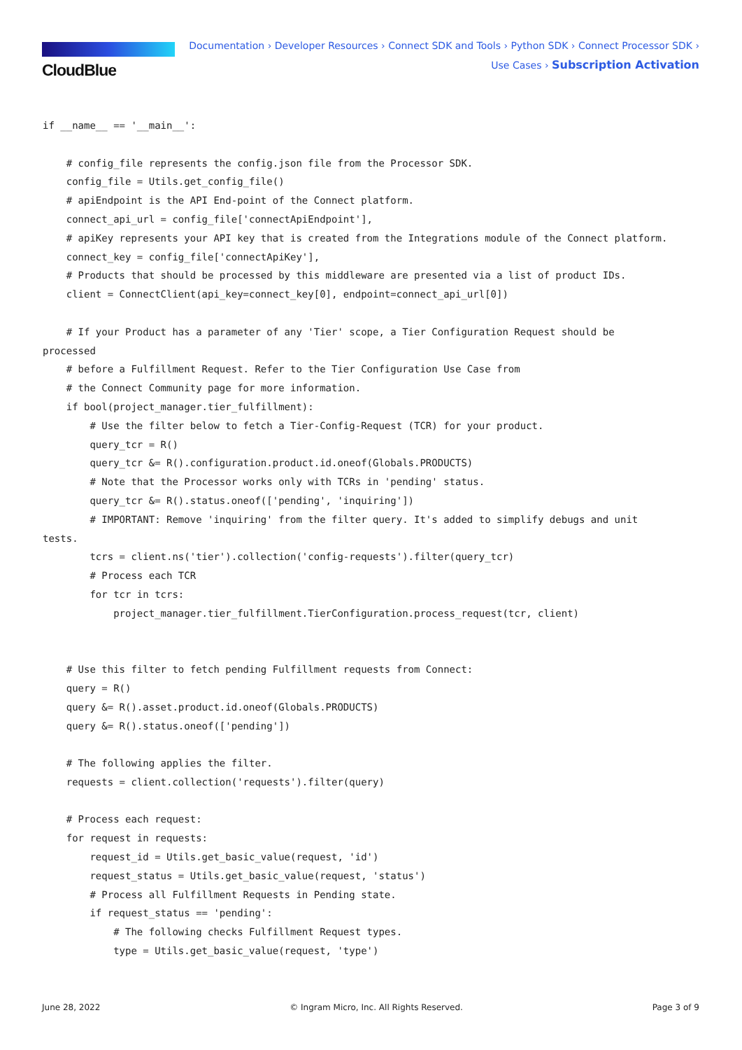CloudBlue
Documentation › Developer Resources › Connect SDK and Tools › Python SDK › Connect Processor SDK ›
Use Cases › Subscription Activation
if __name__ == '__main__':

    # config_file represents the config.json file from the Processor SDK.
    config_file = Utils.get_config_file()
    # apiEndpoint is the API End-point of the Connect platform.
    connect_api_url = config_file['connectApiEndpoint'],
    # apiKey represents your API key that is created from the Integrations module of the Connect platform.
    connect_key = config_file['connectApiKey'],
    # Products that should be processed by this middleware are presented via a list of product IDs.
    client = ConnectClient(api_key=connect_key[0], endpoint=connect_api_url[0])

    # If your Product has a parameter of any 'Tier' scope, a Tier Configuration Request should be
processed
    # before a Fulfillment Request. Refer to the Tier Configuration Use Case from
    # the Connect Community page for more information.
    if bool(project_manager.tier_fulfillment):
        # Use the filter below to fetch a Tier-Config-Request (TCR) for your product.
        query_tcr = R()
        query_tcr &= R().configuration.product.id.oneof(Globals.PRODUCTS)
        # Note that the Processor works only with TCRs in 'pending' status.
        query_tcr &= R().status.oneof(['pending', 'inquiring'])
        # IMPORTANT: Remove 'inquiring' from the filter query. It's added to simplify debugs and unit
tests.
        tcrs = client.ns('tier').collection('config-requests').filter(query_tcr)
        # Process each TCR
        for tcr in tcrs:
            project_manager.tier_fulfillment.TierConfiguration.process_request(tcr, client)


    # Use this filter to fetch pending Fulfillment requests from Connect:
    query = R()
    query &= R().asset.product.id.oneof(Globals.PRODUCTS)
    query &= R().status.oneof(['pending'])

    # The following applies the filter.
    requests = client.collection('requests').filter(query)

    # Process each request:
    for request in requests:
        request_id = Utils.get_basic_value(request, 'id')
        request_status = Utils.get_basic_value(request, 'status')
        # Process all Fulfillment Requests in Pending state.
        if request_status == 'pending':
            # The following checks Fulfillment Request types.
            type = Utils.get_basic_value(request, 'type')
June 28, 2022 © Ingram Micro, Inc. All Rights Reserved. Page 3 of 9